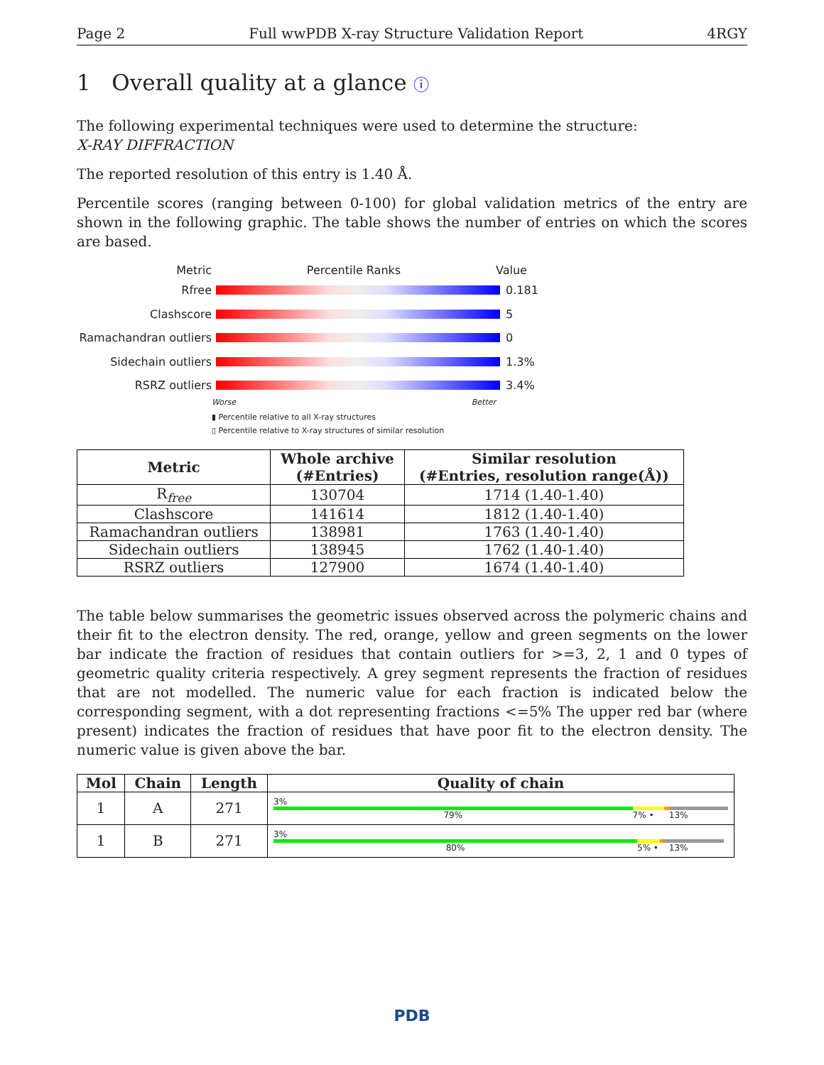Page 2 Full wwPDB X-ray Structure Validation Report 4RGY
1 Overall quality at a glance ⓘ
The following experimental techniques were used to determine the structure:
X-RAY DIFFRACTION
The reported resolution of this entry is 1.40 Å.
Percentile scores (ranging between 0-100) for global validation metrics of the entry are shown in the following graphic. The table shows the number of entries on which the scores are based.
Metric Percentile Ranks Value
Rfree 0.181
Clashscore 5
Ramachandran outliers 0
Sidechain outliers 1.3%
RSRZ outliers 3.4%
Worse Better
▮ Percentile relative to all X-ray structures
▯ Percentile relative to X-ray structures of similar resolution
| Metric | Whole archive (#Entries) | Similar resolution (#Entries, resolution range(Å)) |
| --- | --- | --- |
| R<sub>free</sub> | 130704 | 1714 (1.40-1.40) |
| Clashscore | 141614 | 1812 (1.40-1.40) |
| Ramachandran outliers | 138981 | 1763 (1.40-1.40) |
| Sidechain outliers | 138945 | 1762 (1.40-1.40) |
| RSRZ outliers | 127900 | 1674 (1.40-1.40) |
The table below summarises the geometric issues observed across the polymeric chains and their fit to the electron density. The red, orange, yellow and green segments on the lower bar indicate the fraction of residues that contain outliers for >=3, 2, 1 and 0 types of geometric quality criteria respectively. A grey segment represents the fraction of residues that are not modelled. The numeric value for each fraction is indicated below the corresponding segment, with a dot representing fractions <=5% The upper red bar (where present) indicates the fraction of residues that have poor fit to the electron density. The numeric value is given above the bar.
| Mol | Chain | Length | Quality of chain |
| --- | --- | --- | --- |
| 1 | A | 271 | 3% 79% 7% • 13% |
| 1 | B | 271 | 3% 80% 5% • 13% |
PDB